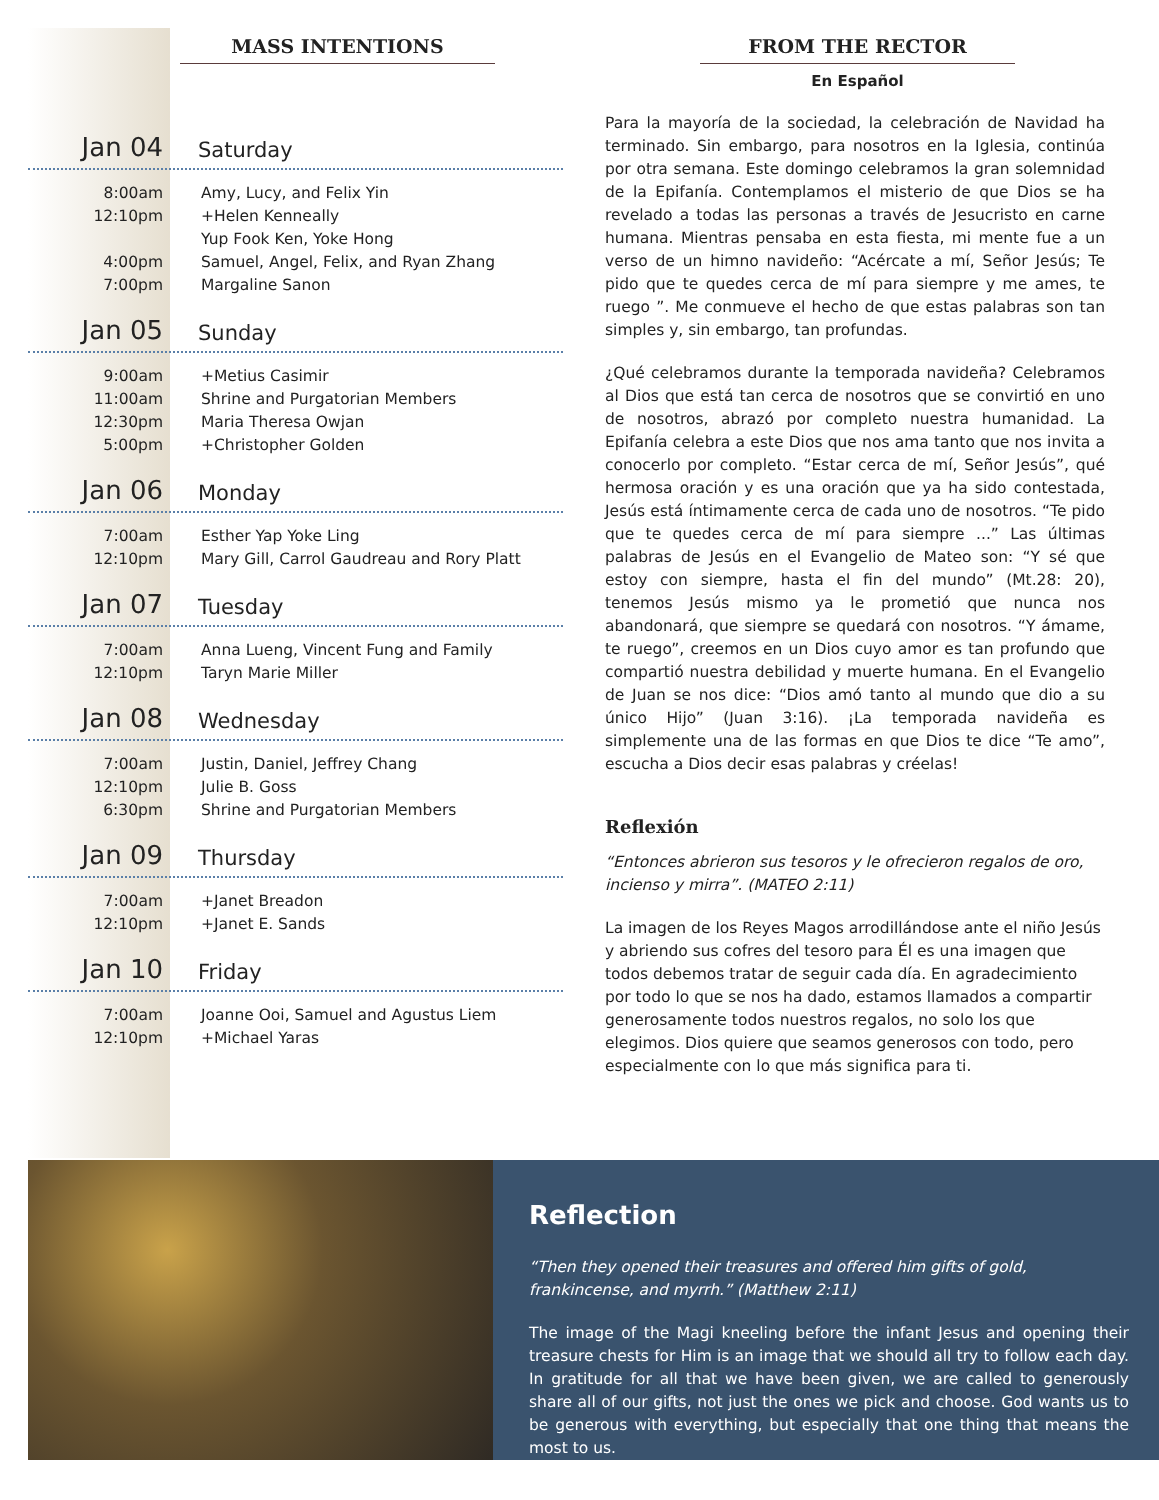MASS INTENTIONS
Jan 04 Saturday
8:00am Amy, Lucy, and Felix Yin
12:10pm +Helen Kenneally
Yup Fook Ken, Yoke Hong
4:00pm Samuel, Angel, Felix, and Ryan Zhang
7:00pm Margaline Sanon
Jan 05 Sunday
9:00am +Metius Casimir
11:00am Shrine and Purgatorian Members
12:30pm Maria Theresa Owjan
5:00pm +Christopher Golden
Jan 06 Monday
7:00am Esther Yap Yoke Ling
12:10pm Mary Gill, Carrol Gaudreau and Rory Platt
Jan 07 Tuesday
7:00am Anna Lueng, Vincent Fung and Family
12:10pm Taryn Marie Miller
Jan 08 Wednesday
7:00am Justin, Daniel, Jeffrey Chang
12:10pm Julie B. Goss
6:30pm Shrine and Purgatorian Members
Jan 09 Thursday
7:00am +Janet Breadon
12:10pm +Janet E. Sands
Jan 10 Friday
7:00am Joanne Ooi, Samuel and Agustus Liem
12:10pm +Michael Yaras
FROM THE RECTOR
En Español
Para la mayoría de la sociedad, la celebración de Navidad ha terminado. Sin embargo, para nosotros en la Iglesia, continúa por otra semana. Este domingo celebramos la gran solemnidad de la Epifanía. Contemplamos el misterio de que Dios se ha revelado a todas las personas a través de Jesucristo en carne humana. Mientras pensaba en esta fiesta, mi mente fue a un verso de un himno navideño: “Acércate a mí, Señor Jesús; Te pido que te quedes cerca de mí para siempre y me ames, te ruego ”. Me conmueve el hecho de que estas palabras son tan simples y, sin embargo, tan profundas.
¿Qué celebramos durante la temporada navideña? Celebramos al Dios que está tan cerca de nosotros que se convirtió en uno de nosotros, abrazó por completo nuestra humanidad. La Epifanía celebra a este Dios que nos ama tanto que nos invita a conocerlo por completo. “Estar cerca de mí, Señor Jesús”, qué hermosa oración y es una oración que ya ha sido contestada, Jesús está íntimamente cerca de cada uno de nosotros. “Te pido que te quedes cerca de mí para siempre ...” Las últimas palabras de Jesús en el Evangelio de Mateo son: “Y sé que estoy con siempre, hasta el fin del mundo” (Mt.28: 20), tenemos Jesús mismo ya le prometió que nunca nos abandonará, que siempre se quedará con nosotros. “Y ámame, te ruego”, creemos en un Dios cuyo amor es tan profundo que compartió nuestra debilidad y muerte humana. En el Evangelio de Juan se nos dice: “Dios amó tanto al mundo que dio a su único Hijo” (Juan 3:16). ¡La temporada navideña es simplemente una de las formas en que Dios te dice “Te amo”, escucha a Dios decir esas palabras y créelas!
Reflexión
“Entonces abrieron sus tesoros y le ofrecieron regalos de oro, incienso y mirra”. (MATEO 2:11)
La imagen de los Reyes Magos arrodillándose ante el niño Jesús y abriendo sus cofres del tesoro para Él es una imagen que todos debemos tratar de seguir cada día. En agradecimiento por todo lo que se nos ha dado, estamos llamados a compartir generosamente todos nuestros regalos, no solo los que elegimos. Dios quiere que seamos generosos con todo, pero especialmente con lo que más significa para ti.
Reflection
“Then they opened their treasures and offered him gifts of gold, frankincense, and myrrh.” (Matthew 2:11)
The image of the Magi kneeling before the infant Jesus and opening their treasure chests for Him is an image that we should all try to follow each day. In gratitude for all that we have been given, we are called to generously share all of our gifts, not just the ones we pick and choose. God wants us to be generous with everything, but especially that one thing that means the most to us.